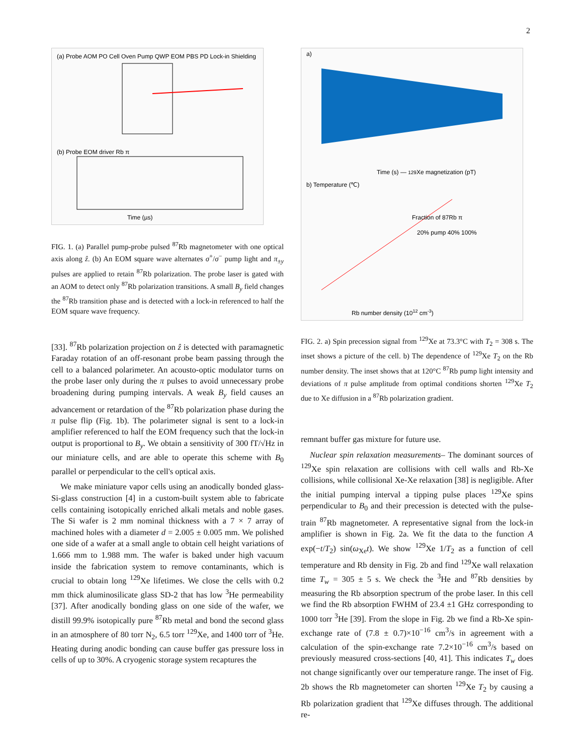2
(a) Probe AOM PO Cell Oven Pump QWP EOM PBS PD Lock-in Shielding
(b) Probe EOM driver Rb π
Time (µs)
FIG. 1. (a) Parallel pump-probe pulsed <sup>87</sup>Rb magnetometer with one optical axis along ẑ. (b) An EOM square wave alternates σ<sup>+</sup>/σ<sup>−</sup> pump light and π<sub>±y</sub> pulses are applied to retain <sup>87</sup>Rb polarization. The probe laser is gated with an AOM to detect only <sup>87</sup>Rb polarization transitions. A small B<sub>y</sub> field changes the <sup>87</sup>Rb transition phase and is detected with a lock-in referenced to half the EOM square wave frequency.
[33]. <sup>87</sup>Rb polarization projection on ẑ is detected with paramagnetic Faraday rotation of an off-resonant probe beam passing through the cell to a balanced polarimeter. An acousto-optic modulator turns on the probe laser only during the π pulses to avoid unnecessary probe broadening during pumping intervals. A weak B<sub>y</sub> field causes an advancement or retardation of the <sup>87</sup>Rb polarization phase during the π pulse flip (Fig. 1b). The polarimeter signal is sent to a lock-in amplifier referenced to half the EOM frequency such that the lock-in output is proportional to B<sub>y</sub>. We obtain a sensitivity of 300 fT/√Hz in our miniature cells, and are able to operate this scheme with B<sub>0</sub> parallel or perpendicular to the cell's optical axis.
We make miniature vapor cells using an anodically bonded glass-Si-glass construction [4] in a custom-built system able to fabricate cells containing isotopically enriched alkali metals and noble gases. The Si wafer is 2 mm nominal thickness with a 7 × 7 array of machined holes with a diameter d = 2.005 ± 0.005 mm. We polished one side of a wafer at a small angle to obtain cell height variations of 1.666 mm to 1.988 mm. The wafer is baked under high vacuum inside the fabrication system to remove contaminants, which is crucial to obtain long <sup>129</sup>Xe lifetimes. We close the cells with 0.2 mm thick aluminosilicate glass SD-2 that has low <sup>3</sup>He permeability [37]. After anodically bonding glass on one side of the wafer, we distill 99.9% isotopically pure <sup>87</sup>Rb metal and bond the second glass in an atmosphere of 80 torr N<sub>2</sub>, 6.5 torr <sup>129</sup>Xe, and 1400 torr of <sup>3</sup>He. Heating during anodic bonding can cause buffer gas pressure loss in cells of up to 30%. A cryogenic storage system recaptures the
a)
Time (s) — 129Xe magnetization (pT)
b) Temperature (℃)
Fraction of 87Rb π
20% pump 40% 100%
Rb number density (1012 cm-3)
FIG. 2. a) Spin precession signal from <sup>129</sup>Xe at 73.3°C with T<sub>2</sub> = 308 s. The inset shows a picture of the cell. b) The dependence of <sup>129</sup>Xe T<sub>2</sub> on the Rb number density. The inset shows that at 120°C <sup>87</sup>Rb pump light intensity and deviations of π pulse amplitude from optimal conditions shorten <sup>129</sup>Xe T<sub>2</sub> due to Xe diffusion in a <sup>87</sup>Rb polarization gradient.
remnant buffer gas mixture for future use.
Nuclear spin relaxation measurements– The dominant sources of <sup>129</sup>Xe spin relaxation are collisions with cell walls and Rb-Xe collisions, while collisional Xe-Xe relaxation [38] is negligible. After the initial pumping interval a tipping pulse places <sup>129</sup>Xe spins perpendicular to B<sub>0</sub> and their precession is detected with the pulse-train <sup>87</sup>Rb magnetometer. A representative signal from the lock-in amplifier is shown in Fig. 2a. We fit the data to the function A exp(−t/T<sub>2</sub>) sin(ω<sub>Xe</sub>t). We show <sup>129</sup>Xe 1/T<sub>2</sub> as a function of cell temperature and Rb density in Fig. 2b and find <sup>129</sup>Xe wall relaxation time T<sub>w</sub> = 305 ± 5 s. We check the <sup>3</sup>He and <sup>87</sup>Rb densities by measuring the Rb absorption spectrum of the probe laser. In this cell we find the Rb absorption FWHM of 23.4 ±1 GHz corresponding to 1000 torr <sup>3</sup>He [39]. From the slope in Fig. 2b we find a Rb-Xe spin-exchange rate of (7.8 ± 0.7)×10<sup>−16</sup> cm<sup>3</sup>/s in agreement with a calculation of the spin-exchange rate 7.2×10<sup>−16</sup> cm<sup>3</sup>/s based on previously measured cross-sections [40, 41]. This indicates T<sub>w</sub> does not change significantly over our temperature range. The inset of Fig. 2b shows the Rb magnetometer can shorten <sup>129</sup>Xe T<sub>2</sub> by causing a Rb polarization gradient that <sup>129</sup>Xe diffuses through. The additional re-